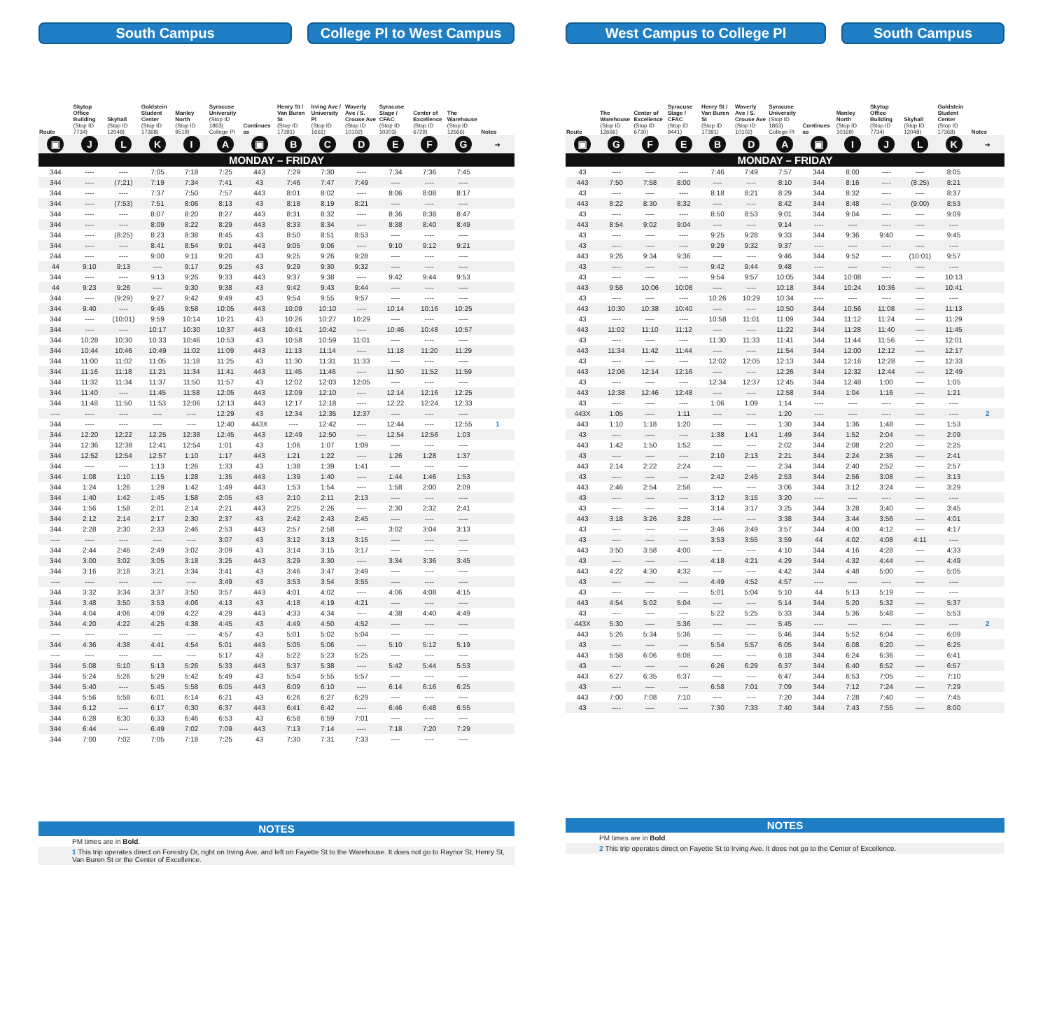South Campus College Pl to West Campus
| Route | Skytop Office Building (Stop ID 7734) | Skyhall (Stop ID 12048) | Goldstein Student Center (Stop ID 17368) | Manley North (Stop ID 9519) | Syracuse University (Stop ID 1863) College Pl | Continues as | Henry St / Van Buren St (Stop ID 17391) | Irving Ave / University Pl (Stop ID 1661) | Waverly Ave / S. Crouse Ave (Stop ID 10102) | Syracuse Stage / CFAC (Stop ID 10203) | Center of Excellence (Stop ID 6729) | The Warehouse (Stop ID 12666) | Notes |
| --- | --- | --- | --- | --- | --- | --- | --- | --- | --- | --- | --- | --- | --- |
| ▣ | J | L | K | I | A | ▣ | B | C | D | E | F | G | ➜ |
| MONDAY – FRIDAY | | | | | | | | | | | | | |
| 344 | ---- | ---- | 7:05 | 7:18 | 7:25 | 443 | 7:29 | 7:30 | ---- | 7:34 | 7:36 | 7:45 | |
| 344 | ---- | (7:21) | 7:19 | 7:34 | 7:41 | 43 | 7:46 | 7:47 | 7:49 | ---- | ---- | ---- | |
| 344 | ---- | ---- | 7:37 | 7:50 | 7:57 | 443 | 8:01 | 8:02 | ---- | 8:06 | 8:08 | 8:17 | |
| 344 | ---- | (7:53) | 7:51 | 8:06 | 8:13 | 43 | 8:18 | 8:19 | 8:21 | ---- | ---- | ---- | |
| 344 | ---- | ---- | 8:07 | 8:20 | 8:27 | 443 | 8:31 | 8:32 | ---- | 8:36 | 8:38 | 8:47 | |
| 344 | ---- | ---- | 8:09 | 8:22 | 8:29 | 443 | 8:33 | 8:34 | ---- | 8:38 | 8:40 | 8:49 | |
| 344 | ---- | (8:25) | 8:23 | 8:38 | 8:45 | 43 | 8:50 | 8:51 | 8:53 | ---- | ---- | ---- | |
| 344 | ---- | ---- | 8:41 | 8:54 | 9:01 | 443 | 9:05 | 9:06 | ---- | 9:10 | 9:12 | 9:21 | |
| 244 | ---- | ---- | 9:00 | 9:11 | 9:20 | 43 | 9:25 | 9:26 | 9:28 | ---- | ---- | ---- | |
| 44 | 9:10 | 9:13 | ---- | 9:17 | 9:25 | 43 | 9:29 | 9:30 | 9:32 | ---- | ---- | ---- | |
| 344 | ---- | ---- | 9:13 | 9:26 | 9:33 | 443 | 9:37 | 9:38 | ---- | 9:42 | 9:44 | 9:53 | |
| 44 | 9:23 | 9:26 | ---- | 9:30 | 9:38 | 43 | 9:42 | 9:43 | 9:44 | ---- | ---- | ---- | |
| 344 | ---- | (9:29) | 9:27 | 9:42 | 9:49 | 43 | 9:54 | 9:55 | 9:57 | ---- | ---- | ---- | |
| 344 | 9:40 | ---- | 9:45 | 9:58 | 10:05 | 443 | 10:09 | 10:10 | ---- | 10:14 | 10:16 | 10:25 | |
| 344 | ---- | (10:01) | 9:59 | 10:14 | 10:21 | 43 | 10:26 | 10:27 | 10:29 | ---- | ---- | ---- | |
| 344 | ---- | ---- | 10:17 | 10:30 | 10:37 | 443 | 10:41 | 10:42 | ---- | 10:46 | 10:48 | 10:57 | |
| 344 | 10:28 | 10:30 | 10:33 | 10:46 | 10:53 | 43 | 10:58 | 10:59 | 11:01 | ---- | ---- | ---- | |
| 344 | 10:44 | 10:46 | 10:49 | 11:02 | 11:09 | 443 | 11:13 | 11:14 | ---- | 11:18 | 11:20 | 11:29 | |
| 344 | 11:00 | 11:02 | 11:05 | 11:18 | 11:25 | 43 | 11:30 | 11:31 | 11:33 | ---- | ---- | ---- | |
| 344 | 11:16 | 11:18 | 11:21 | 11:34 | 11:41 | 443 | 11:45 | 11:46 | ---- | 11:50 | 11:52 | 11:59 | |
| 344 | 11:32 | 11:34 | 11:37 | 11:50 | 11:57 | 43 | 12:02 | 12:03 | 12:05 | ---- | ---- | ---- | |
| 344 | 11:40 | ---- | 11:45 | 11:58 | 12:05 | 443 | 12:09 | 12:10 | ---- | 12:14 | 12:16 | 12:25 | |
| 344 | 11:48 | 11:50 | 11:53 | 12:06 | 12:13 | 443 | 12:17 | 12:18 | ---- | 12:22 | 12:24 | 12:33 | |
| ---- | ---- | ---- | ---- | ---- | 12:29 | 43 | 12:34 | 12:35 | 12:37 | ---- | ---- | ---- | |
| 344 | ---- | ---- | ---- | ---- | 12:40 | 443X | ---- | 12:42 | ---- | 12:44 | ---- | 12:55 | 1 |
| 344 | 12:20 | 12:22 | 12:25 | 12:38 | 12:45 | 443 | 12:49 | 12:50 | ---- | 12:54 | 12:56 | 1:03 | |
| 344 | 12:36 | 12:38 | 12:41 | 12:54 | 1:01 | 43 | 1:06 | 1:07 | 1:09 | ---- | ---- | ---- | |
| 344 | 12:52 | 12:54 | 12:57 | 1:10 | 1:17 | 443 | 1:21 | 1:22 | ---- | 1:26 | 1:28 | 1:37 | |
| 344 | ---- | ---- | 1:13 | 1:26 | 1:33 | 43 | 1:38 | 1:39 | 1:41 | ---- | ---- | ---- | |
| 344 | 1:08 | 1:10 | 1:15 | 1:28 | 1:35 | 443 | 1:39 | 1:40 | ---- | 1:44 | 1:46 | 1:53 | |
| 344 | 1:24 | 1:26 | 1:29 | 1:42 | 1:49 | 443 | 1:53 | 1:54 | ---- | 1:58 | 2:00 | 2:09 | |
| 344 | 1:40 | 1:42 | 1:45 | 1:58 | 2:05 | 43 | 2:10 | 2:11 | 2:13 | ---- | ---- | ---- | |
| 344 | 1:56 | 1:58 | 2:01 | 2:14 | 2:21 | 443 | 2:25 | 2:26 | ---- | 2:30 | 2:32 | 2:41 | |
| 344 | 2:12 | 2:14 | 2:17 | 2:30 | 2:37 | 43 | 2:42 | 2:43 | 2:45 | ---- | ---- | ---- | |
| 344 | 2:28 | 2:30 | 2:33 | 2:46 | 2:53 | 443 | 2:57 | 2:58 | ---- | 3:02 | 3:04 | 3:13 | |
| ---- | ---- | ---- | ---- | ---- | 3:07 | 43 | 3:12 | 3:13 | 3:15 | ---- | ---- | ---- | |
| 344 | 2:44 | 2:46 | 2:49 | 3:02 | 3:09 | 43 | 3:14 | 3:15 | 3:17 | ---- | ---- | ---- | |
| 344 | 3:00 | 3:02 | 3:05 | 3:18 | 3:25 | 443 | 3:29 | 3:30 | ---- | 3:34 | 3:36 | 3:45 | |
| 344 | 3:16 | 3:18 | 3:21 | 3:34 | 3:41 | 43 | 3:46 | 3:47 | 3:49 | ---- | ---- | ---- | |
| ---- | ---- | ---- | ---- | ---- | 3:49 | 43 | 3:53 | 3:54 | 3:55 | ---- | ---- | ---- | |
| 344 | 3:32 | 3:34 | 3:37 | 3:50 | 3:57 | 443 | 4:01 | 4:02 | ---- | 4:06 | 4:08 | 4:15 | |
| 344 | 3:48 | 3:50 | 3:53 | 4:06 | 4:13 | 43 | 4:18 | 4:19 | 4:21 | ---- | ---- | ---- | |
| 344 | 4:04 | 4:06 | 4:09 | 4:22 | 4:29 | 443 | 4:33 | 4:34 | ---- | 4:38 | 4:40 | 4:49 | |
| 344 | 4:20 | 4:22 | 4:25 | 4:38 | 4:45 | 43 | 4:49 | 4:50 | 4:52 | ---- | ---- | ---- | |
| ---- | ---- | ---- | ---- | ---- | 4:57 | 43 | 5:01 | 5:02 | 5:04 | ---- | ---- | ---- | |
| 344 | 4:36 | 4:38 | 4:41 | 4:54 | 5:01 | 443 | 5:05 | 5:06 | ---- | 5:10 | 5:12 | 5:19 | |
| ---- | ---- | ---- | ---- | ---- | 5:17 | 43 | 5:22 | 5:23 | 5:25 | ---- | ---- | ---- | |
| 344 | 5:08 | 5:10 | 5:13 | 5:26 | 5:33 | 443 | 5:37 | 5:38 | ---- | 5:42 | 5:44 | 5:53 | |
| 344 | 5:24 | 5:26 | 5:29 | 5:42 | 5:49 | 43 | 5:54 | 5:55 | 5:57 | ---- | ---- | ---- | |
| 344 | 5:40 | ---- | 5:45 | 5:58 | 6:05 | 443 | 6:09 | 6:10 | ---- | 6:14 | 6:16 | 6:25 | |
| 344 | 5:56 | 5:58 | 6:01 | 6:14 | 6:21 | 43 | 6:26 | 6:27 | 6:29 | ---- | ---- | ---- | |
| 344 | 6:12 | ---- | 6:17 | 6:30 | 6:37 | 443 | 6:41 | 6:42 | ---- | 6:46 | 6:48 | 6:55 | |
| 344 | 6:28 | 6:30 | 6:33 | 6:46 | 6:53 | 43 | 6:58 | 6:59 | 7:01 | ---- | ---- | ---- | |
| 344 | 6:44 | ---- | 6:49 | 7:02 | 7:09 | 443 | 7:13 | 7:14 | ---- | 7:18 | 7:20 | 7:29 | |
| 344 | 7:00 | 7:02 | 7:05 | 7:18 | 7:25 | 43 | 7:30 | 7:31 | 7:33 | ---- | ---- | ---- | |
NOTES
PM times are in Bold.
1 This trip operates direct on Forestry Dr, right on Irving Ave, and left on Fayette St to the Warehouse. It does not go to Raynor St, Henry St, Van Buren St or the Center of Excellence.
West Campus to College Pl South Campus
| Route | The Warehouse (Stop ID 12666) | Center of Excellence (Stop ID 6730) | Syracuse Stage / CFAC (Stop ID 9441) | Henry St / Van Buren St (Stop ID 17391) | Waverly Ave / S. Crouse Ave (Stop ID 10102) | Syracuse University (Stop ID 1863) College Pl | Continues as | Manley North (Stop ID 10169) | Skytop Office Building (Stop ID 7734) | Skyhall (Stop ID 12048) | Goldstein Student Center (Stop ID 17368) | Notes |
| --- | --- | --- | --- | --- | --- | --- | --- | --- | --- | --- | --- | --- |
| ▣ | G | F | E | B | D | A | ▣ | I | J | L | K | ➜ |
| MONDAY – FRIDAY | | | | | | | | | | | | |
| 43 | ---- | ---- | ---- | 7:46 | 7:49 | 7:57 | 344 | 8:00 | ---- | ---- | 8:05 | |
| 443 | 7:50 | 7:58 | 8:00 | ---- | ---- | 8:10 | 344 | 8:16 | ---- | (8:25) | 8:21 | |
| 43 | ---- | ---- | ---- | 8:18 | 8:21 | 8:29 | 344 | 8:32 | ---- | ---- | 8:37 | |
| 443 | 8:22 | 8:30 | 8:32 | ---- | ---- | 8:42 | 344 | 8:48 | ---- | (9:00) | 8:53 | |
| 43 | ---- | ---- | ---- | 8:50 | 8:53 | 9:01 | 344 | 9:04 | ---- | ---- | 9:09 | |
| 443 | 8:54 | 9:02 | 9:04 | ---- | ---- | 9:14 | ---- | ---- | ---- | ---- | ---- | |
| 43 | ---- | ---- | ---- | 9:25 | 9:28 | 9:33 | 344 | 9:36 | 9:40 | ---- | 9:45 | |
| 43 | ---- | ---- | ---- | 9:29 | 9:32 | 9:37 | ---- | ---- | ---- | ---- | ---- | |
| 443 | 9:26 | 9:34 | 9:36 | ---- | ---- | 9:46 | 344 | 9:52 | ---- | (10:01) | 9:57 | |
| 43 | ---- | ---- | ---- | 9:42 | 9:44 | 9:48 | ---- | ---- | ---- | ---- | ---- | |
| 43 | ---- | ---- | ---- | 9:54 | 9:57 | 10:05 | 344 | 10:08 | ---- | ---- | 10:13 | |
| 443 | 9:58 | 10:06 | 10:08 | ---- | ---- | 10:18 | 344 | 10:24 | 10:36 | ---- | 10:41 | |
| 43 | ---- | ---- | ---- | 10:26 | 10:29 | 10:34 | ---- | ---- | ---- | ---- | ---- | |
| 443 | 10:30 | 10:38 | 10:40 | ---- | ---- | 10:50 | 344 | 10:56 | 11:08 | ---- | 11:13 | |
| 43 | ---- | ---- | ---- | 10:58 | 11:01 | 11:09 | 344 | 11:12 | 11:24 | ---- | 11:29 | |
| 443 | 11:02 | 11:10 | 11:12 | ---- | ---- | 11:22 | 344 | 11:28 | 11:40 | ---- | 11:45 | |
| 43 | ---- | ---- | ---- | 11:30 | 11:33 | 11:41 | 344 | 11:44 | 11:56 | ---- | 12:01 | |
| 443 | 11:34 | 11:42 | 11:44 | ---- | ---- | 11:54 | 344 | 12:00 | 12:12 | ---- | 12:17 | |
| 43 | ---- | ---- | ---- | 12:02 | 12:05 | 12:13 | 344 | 12:16 | 12:28 | ---- | 12:33 | |
| 443 | 12:06 | 12:14 | 12:16 | ---- | ---- | 12:26 | 344 | 12:32 | 12:44 | ---- | 12:49 | |
| 43 | ---- | ---- | ---- | 12:34 | 12:37 | 12:45 | 344 | 12:48 | 1:00 | ---- | 1:05 | |
| 443 | 12:38 | 12:46 | 12:48 | ---- | ---- | 12:58 | 344 | 1:04 | 1:16 | ---- | 1:21 | |
| 43 | ---- | ---- | ---- | 1:06 | 1:09 | 1:14 | ---- | ---- | ---- | ---- | ---- | |
| 443X | 1:05 | ---- | 1:11 | ---- | ---- | 1:20 | ---- | ---- | ---- | ---- | ---- | 2 |
| 443 | 1:10 | 1:18 | 1:20 | ---- | ---- | 1:30 | 344 | 1:36 | 1:48 | ---- | 1:53 | |
| 43 | ---- | ---- | ---- | 1:38 | 1:41 | 1:49 | 344 | 1:52 | 2:04 | ---- | 2:09 | |
| 443 | 1:42 | 1:50 | 1:52 | ---- | ---- | 2:02 | 344 | 2:08 | 2:20 | ---- | 2:25 | |
| 43 | ---- | ---- | ---- | 2:10 | 2:13 | 2:21 | 344 | 2:24 | 2:36 | ---- | 2:41 | |
| 443 | 2:14 | 2:22 | 2:24 | ---- | ---- | 2:34 | 344 | 2:40 | 2:52 | ---- | 2:57 | |
| 43 | ---- | ---- | ---- | 2:42 | 2:45 | 2:53 | 344 | 2:56 | 3:08 | ---- | 3:13 | |
| 443 | 2:46 | 2:54 | 2:56 | ---- | ---- | 3:06 | 344 | 3:12 | 3:24 | ---- | 3:29 | |
| 43 | ---- | ---- | ---- | 3:12 | 3:15 | 3:20 | ---- | ---- | ---- | ---- | ---- | |
| 43 | ---- | ---- | ---- | 3:14 | 3:17 | 3:25 | 344 | 3:28 | 3:40 | ---- | 3:45 | |
| 443 | 3:18 | 3:26 | 3:28 | ---- | ---- | 3:38 | 344 | 3:44 | 3:56 | ---- | 4:01 | |
| 43 | ---- | ---- | ---- | 3:46 | 3:49 | 3:57 | 344 | 4:00 | 4:12 | ---- | 4:17 | |
| 43 | ---- | ---- | ---- | 3:53 | 3:55 | 3:59 | 44 | 4:02 | 4:08 | 4:11 | ---- | |
| 443 | 3:50 | 3:58 | 4:00 | ---- | ---- | 4:10 | 344 | 4:16 | 4:28 | ---- | 4:33 | |
| 43 | ---- | ---- | ---- | 4:18 | 4:21 | 4:29 | 344 | 4:32 | 4:44 | ---- | 4:49 | |
| 443 | 4:22 | 4:30 | 4:32 | ---- | ---- | 4:42 | 344 | 4:48 | 5:00 | ---- | 5:05 | |
| 43 | ---- | ---- | ---- | 4:49 | 4:52 | 4:57 | ---- | ---- | ---- | ---- | ---- | |
| 43 | ---- | ---- | ---- | 5:01 | 5:04 | 5:10 | 44 | 5:13 | 5:19 | ---- | ---- | |
| 443 | 4:54 | 5:02 | 5:04 | ---- | ---- | 5:14 | 344 | 5:20 | 5:32 | ---- | 5:37 | |
| 43 | ---- | ---- | ---- | 5:22 | 5:25 | 5:33 | 344 | 5:36 | 5:48 | ---- | 5:53 | |
| 443X | 5:30 | ---- | 5:36 | ---- | ---- | 5:45 | ---- | ---- | ---- | ---- | ---- | 2 |
| 443 | 5:26 | 5:34 | 5:36 | ---- | ---- | 5:46 | 344 | 5:52 | 6:04 | ---- | 6:09 | |
| 43 | ---- | ---- | ---- | 5:54 | 5:57 | 6:05 | 344 | 6:08 | 6:20 | ---- | 6:25 | |
| 443 | 5:58 | 6:06 | 6:08 | ---- | ---- | 6:18 | 344 | 6:24 | 6:36 | ---- | 6:41 | |
| 43 | ---- | ---- | ---- | 6:26 | 6:29 | 6:37 | 344 | 6:40 | 6:52 | ---- | 6:57 | |
| 443 | 6:27 | 6:35 | 6:37 | ---- | ---- | 6:47 | 344 | 6:53 | 7:05 | ---- | 7:10 | |
| 43 | ---- | ---- | ---- | 6:58 | 7:01 | 7:09 | 344 | 7:12 | 7:24 | ---- | 7:29 | |
| 443 | 7:00 | 7:08 | 7:10 | ---- | ---- | 7:20 | 344 | 7:28 | 7:40 | ---- | 7:45 | |
| 43 | ---- | ---- | ---- | 7:30 | 7:33 | 7:40 | 344 | 7:43 | 7:55 | ---- | 8:00 | |
NOTES
PM times are in Bold.
2 This trip operates direct on Fayette St to Irving Ave. It does not go to the Center of Excellence.